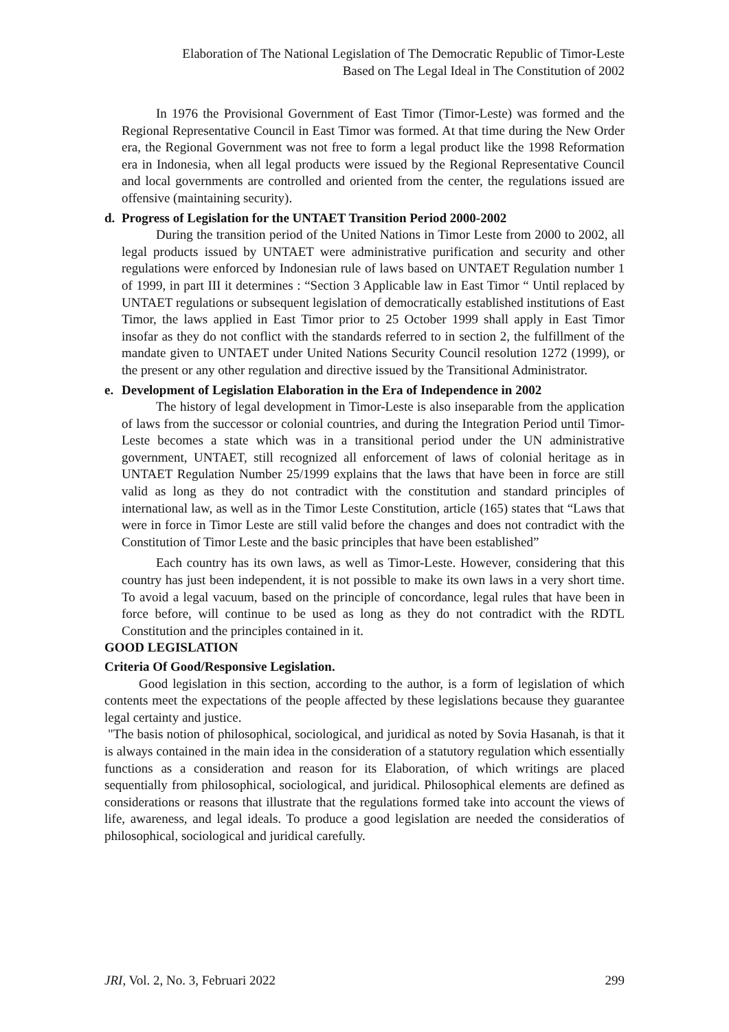Elaboration of The National Legislation of The Democratic Republic of Timor-Leste
Based on The Legal Ideal in The Constitution of 2002
In 1976 the Provisional Government of East Timor (Timor-Leste) was formed and the Regional Representative Council in East Timor was formed. At that time during the New Order era, the Regional Government was not free to form a legal product like the 1998 Reformation era in Indonesia, when all legal products were issued by the Regional Representative Council and local governments are controlled and oriented from the center, the regulations issued are offensive (maintaining security).
d. Progress of Legislation for the UNTAET Transition Period 2000-2002
During the transition period of the United Nations in Timor Leste from 2000 to 2002, all legal products issued by UNTAET were administrative purification and security and other regulations were enforced by Indonesian rule of laws based on UNTAET Regulation number 1 of 1999, in part III it determines : “Section 3 Applicable law in East Timor “ Until replaced by UNTAET regulations or subsequent legislation of democratically established institutions of East Timor, the laws applied in East Timor prior to 25 October 1999 shall apply in East Timor insofar as they do not conflict with the standards referred to in section 2, the fulfillment of the mandate given to UNTAET under United Nations Security Council resolution 1272 (1999), or the present or any other regulation and directive issued by the Transitional Administrator.
e. Development of Legislation Elaboration in the Era of Independence in 2002
The history of legal development in Timor-Leste is also inseparable from the application of laws from the successor or colonial countries, and during the Integration Period until Timor-Leste becomes a state which was in a transitional period under the UN administrative government, UNTAET, still recognized all enforcement of laws of colonial heritage as in UNTAET Regulation Number 25/1999 explains that the laws that have been in force are still valid as long as they do not contradict with the constitution and standard principles of international law, as well as in the Timor Leste Constitution, article (165) states that “Laws that were in force in Timor Leste are still valid before the changes and does not contradict with the Constitution of Timor Leste and the basic principles that have been established”
Each country has its own laws, as well as Timor-Leste. However, considering that this country has just been independent, it is not possible to make its own laws in a very short time. To avoid a legal vacuum, based on the principle of concordance, legal rules that have been in force before, will continue to be used as long as they do not contradict with the RDTL Constitution and the principles contained in it.
GOOD LEGISLATION
Criteria Of Good/Responsive Legislation.
Good legislation in this section, according to the author, is a form of legislation of which contents meet the expectations of the people affected by these legislations because they guarantee legal certainty and justice.
"The basis notion of philosophical, sociological, and juridical as noted by Sovia Hasanah, is that it is always contained in the main idea in the consideration of a statutory regulation which essentially functions as a consideration and reason for its Elaboration, of which writings are placed sequentially from philosophical, sociological, and juridical. Philosophical elements are defined as considerations or reasons that illustrate that the regulations formed take into account the views of life, awareness, and legal ideals. To produce a good legislation are needed the consideratios of philosophical, sociological and juridical carefully.
JRI, Vol. 2, No. 3, Februari 2022 299